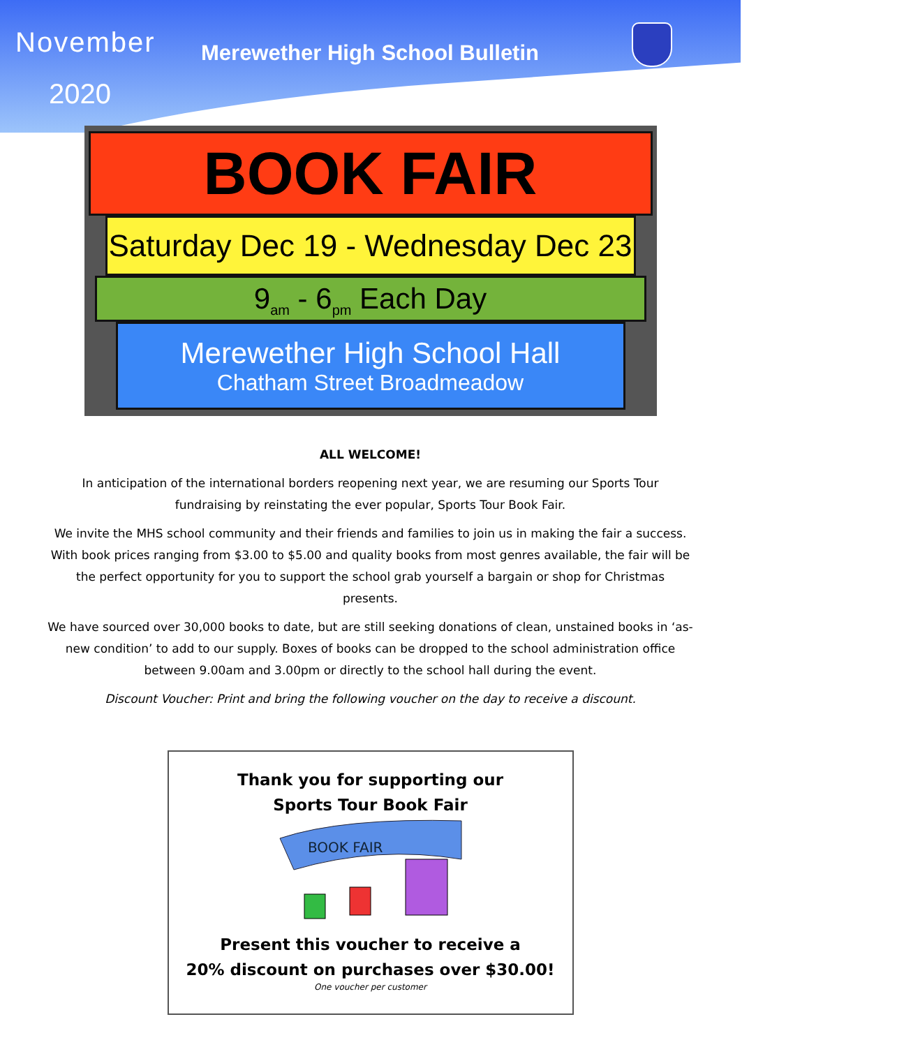November
2020
Merewether High School Bulletin
BOOK FAIR
Saturday Dec 19 - Wednesday Dec 23
9<sub>am</sub> - 6<sub>pm</sub> Each Day
Merewether High School Hall
Chatham Street Broadmeadow
ALL WELCOME!
In anticipation of the international borders reopening next year, we are resuming our Sports Tour fundraising by reinstating the ever popular, Sports Tour Book Fair.
We invite the MHS school community and their friends and families to join us in making the fair a success. With book prices ranging from $3.00 to $5.00 and quality books from most genres available, the fair will be the perfect opportunity for you to support the school grab yourself a bargain or shop for Christmas presents.
We have sourced over 30,000 books to date, but are still seeking donations of clean, unstained books in ‘as-new condition’ to add to our supply. Boxes of books can be dropped to the school administration office between 9.00am and 3.00pm or directly to the school hall during the event.
Discount Voucher: Print and bring the following voucher on the day to receive a discount.
Thank you for supporting our
Sports Tour Book Fair
BOOK FAIR
Present this voucher to receive a
20% discount on purchases over $30.00!
One voucher per customer